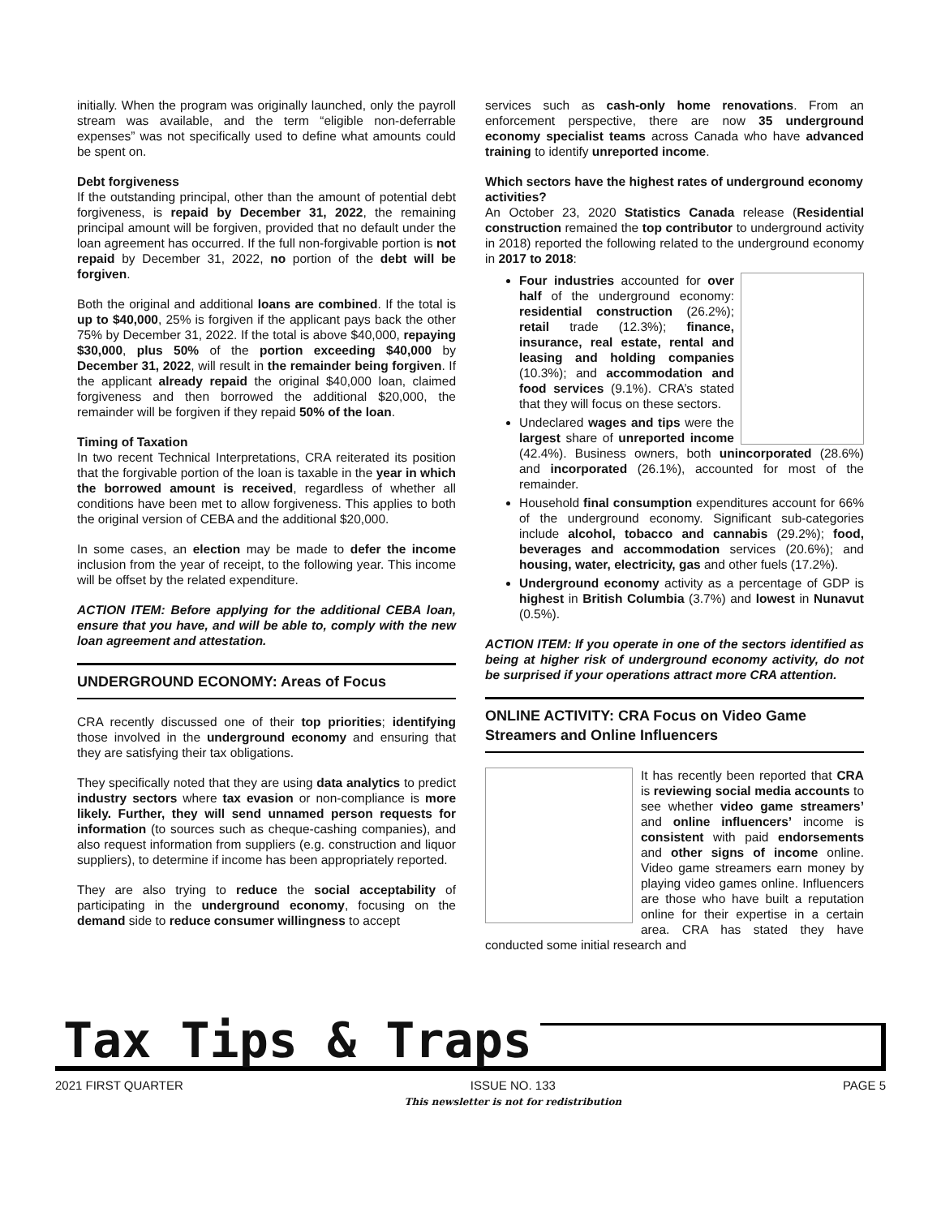initially. When the program was originally launched, only the payroll stream was available, and the term “eligible non-deferrable expenses” was not specifically used to define what amounts could be spent on.
Debt forgiveness
If the outstanding principal, other than the amount of potential debt forgiveness, is repaid by December 31, 2022, the remaining principal amount will be forgiven, provided that no default under the loan agreement has occurred. If the full non-forgivable portion is not repaid by December 31, 2022, no portion of the debt will be forgiven.
Both the original and additional loans are combined. If the total is up to $40,000, 25% is forgiven if the applicant pays back the other 75% by December 31, 2022. If the total is above $40,000, repaying $30,000, plus 50% of the portion exceeding $40,000 by December 31, 2022, will result in the remainder being forgiven. If the applicant already repaid the original $40,000 loan, claimed forgiveness and then borrowed the additional $20,000, the remainder will be forgiven if they repaid 50% of the loan.
Timing of Taxation
In two recent Technical Interpretations, CRA reiterated its position that the forgivable portion of the loan is taxable in the year in which the borrowed amount is received, regardless of whether all conditions have been met to allow forgiveness. This applies to both the original version of CEBA and the additional $20,000.
In some cases, an election may be made to defer the income inclusion from the year of receipt, to the following year. This income will be offset by the related expenditure.
ACTION ITEM: Before applying for the additional CEBA loan, ensure that you have, and will be able to, comply with the new loan agreement and attestation.
UNDERGROUND ECONOMY: Areas of Focus
CRA recently discussed one of their top priorities; identifying those involved in the underground economy and ensuring that they are satisfying their tax obligations.
They specifically noted that they are using data analytics to predict industry sectors where tax evasion or non-compliance is more likely. Further, they will send unnamed person requests for information (to sources such as cheque-cashing companies), and also request information from suppliers (e.g. construction and liquor suppliers), to determine if income has been appropriately reported.
They are also trying to reduce the social acceptability of participating in the underground economy, focusing on the demand side to reduce consumer willingness to accept
services such as cash-only home renovations. From an enforcement perspective, there are now 35 underground economy specialist teams across Canada who have advanced training to identify unreported income.
Which sectors have the highest rates of underground economy activities?
An October 23, 2020 Statistics Canada release (Residential construction remained the top contributor to underground activity in 2018) reported the following related to the underground economy in 2017 to 2018:
Four industries accounted for over half of the underground economy: residential construction (26.2%); retail trade (12.3%); finance, insurance, real estate, rental and leasing and holding companies (10.3%); and accommodation and food services (9.1%). CRA’s stated that they will focus on these sectors.
Undeclared wages and tips were the largest share of unreported income (42.4%). Business owners, both unincorporated (28.6%) and incorporated (26.1%), accounted for most of the remainder.
Household final consumption expenditures account for 66% of the underground economy. Significant sub-categories include alcohol, tobacco and cannabis (29.2%); food, beverages and accommodation services (20.6%); and housing, water, electricity, gas and other fuels (17.2%).
Underground economy activity as a percentage of GDP is highest in British Columbia (3.7%) and lowest in Nunavut (0.5%).
ACTION ITEM: If you operate in one of the sectors identified as being at higher risk of underground economy activity, do not be surprised if your operations attract more CRA attention.
ONLINE ACTIVITY: CRA Focus on Video Game Streamers and Online Influencers
It has recently been reported that CRA is reviewing social media accounts to see whether video game streamers’ and online influencers’ income is consistent with paid endorsements and other signs of income online. Video game streamers earn money by playing video games online. Influencers are those who have built a reputation online for their expertise in a certain area. CRA has stated they have conducted some initial research and
Tax Tips & Traps
2021 FIRST QUARTER ISSUE NO. 133
This newsletter is not for redistribution
PAGE 5